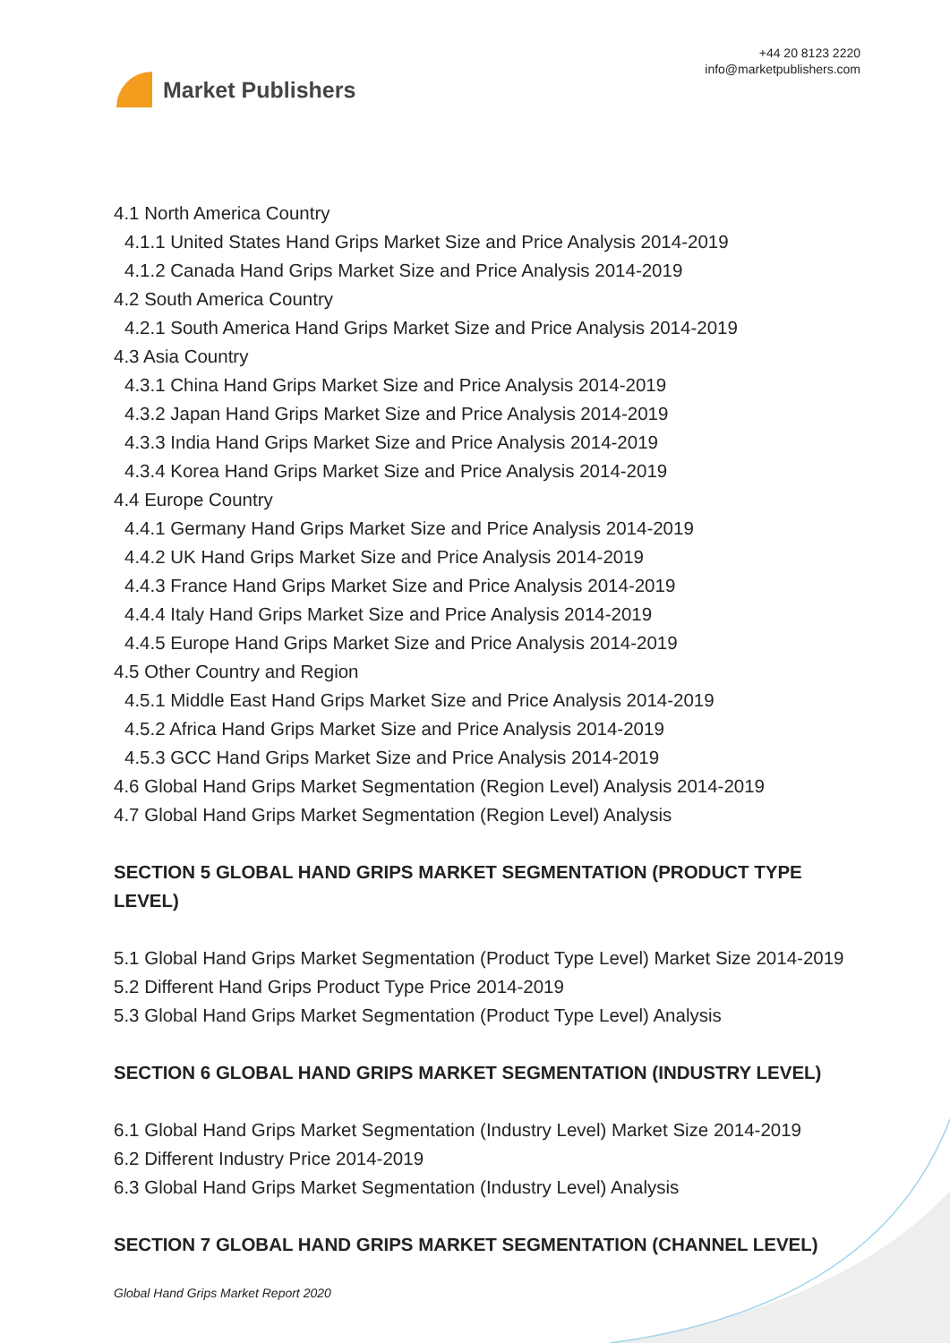Market Publishers
+44 20 8123 2220
info@marketpublishers.com
4.1 North America Country
4.1.1 United States Hand Grips Market Size and Price Analysis 2014-2019
4.1.2 Canada Hand Grips Market Size and Price Analysis 2014-2019
4.2 South America Country
4.2.1 South America Hand Grips Market Size and Price Analysis 2014-2019
4.3 Asia Country
4.3.1 China Hand Grips Market Size and Price Analysis 2014-2019
4.3.2 Japan Hand Grips Market Size and Price Analysis 2014-2019
4.3.3 India Hand Grips Market Size and Price Analysis 2014-2019
4.3.4 Korea Hand Grips Market Size and Price Analysis 2014-2019
4.4 Europe Country
4.4.1 Germany Hand Grips Market Size and Price Analysis 2014-2019
4.4.2 UK Hand Grips Market Size and Price Analysis 2014-2019
4.4.3 France Hand Grips Market Size and Price Analysis 2014-2019
4.4.4 Italy Hand Grips Market Size and Price Analysis 2014-2019
4.4.5 Europe Hand Grips Market Size and Price Analysis 2014-2019
4.5 Other Country and Region
4.5.1 Middle East Hand Grips Market Size and Price Analysis 2014-2019
4.5.2 Africa Hand Grips Market Size and Price Analysis 2014-2019
4.5.3 GCC Hand Grips Market Size and Price Analysis 2014-2019
4.6 Global Hand Grips Market Segmentation (Region Level) Analysis 2014-2019
4.7 Global Hand Grips Market Segmentation (Region Level) Analysis
SECTION 5 GLOBAL HAND GRIPS MARKET SEGMENTATION (PRODUCT TYPE LEVEL)
5.1 Global Hand Grips Market Segmentation (Product Type Level) Market Size 2014-2019
5.2 Different Hand Grips Product Type Price 2014-2019
5.3 Global Hand Grips Market Segmentation (Product Type Level) Analysis
SECTION 6 GLOBAL HAND GRIPS MARKET SEGMENTATION (INDUSTRY LEVEL)
6.1 Global Hand Grips Market Segmentation (Industry Level) Market Size 2014-2019
6.2 Different Industry Price 2014-2019
6.3 Global Hand Grips Market Segmentation (Industry Level) Analysis
SECTION 7 GLOBAL HAND GRIPS MARKET SEGMENTATION (CHANNEL LEVEL)
Global Hand Grips Market Report 2020